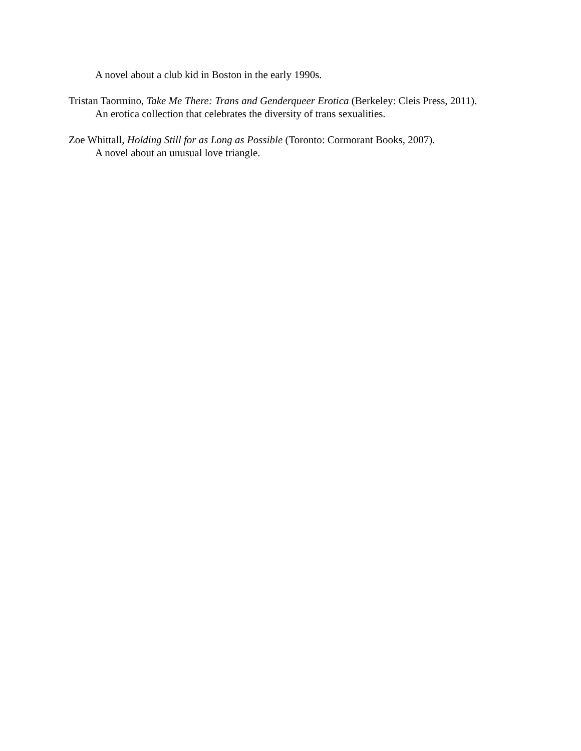A novel about a club kid in Boston in the early 1990s.
Tristan Taormino, Take Me There: Trans and Genderqueer Erotica (Berkeley: Cleis Press, 2011).
An erotica collection that celebrates the diversity of trans sexualities.
Zoe Whittall, Holding Still for as Long as Possible (Toronto: Cormorant Books, 2007).
A novel about an unusual love triangle.